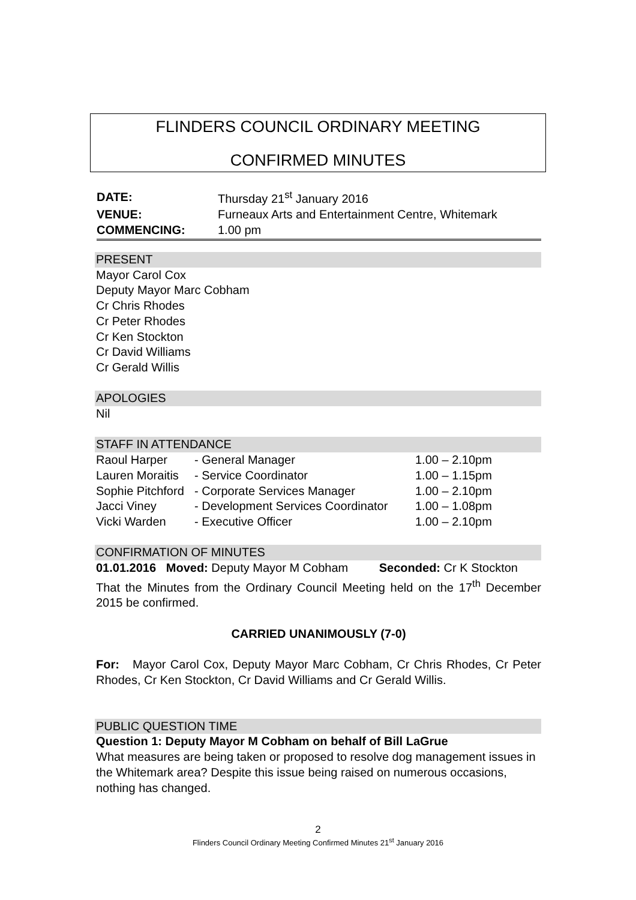FLINDERS COUNCIL ORDINARY MEETING
CONFIRMED MINUTES
| DATE: | Thursday 21<sup>st</sup> January 2016 |
| VENUE: | Furneaux Arts and Entertainment Centre, Whitemark |
| COMMENCING: | 1.00 pm |
PRESENT
Mayor Carol Cox
Deputy Mayor Marc Cobham
Cr Chris Rhodes
Cr Peter Rhodes
Cr Ken Stockton
Cr David Williams
Cr Gerald Willis
APOLOGIES
Nil
STAFF IN ATTENDANCE
| Raoul Harper | - General Manager | 1.00 – 2.10pm |
| Lauren Moraitis | - Service Coordinator | 1.00 – 1.15pm |
| Sophie Pitchford | - Corporate Services Manager | 1.00 – 2.10pm |
| Jacci Viney | - Development Services Coordinator | 1.00 – 1.08pm |
| Vicki Warden | - Executive Officer | 1.00 – 2.10pm |
CONFIRMATION OF MINUTES
01.01.2016 Moved: Deputy Mayor M Cobham Seconded: Cr K Stockton
That the Minutes from the Ordinary Council Meeting held on the 17<sup>th</sup> December 2015 be confirmed.
CARRIED UNANIMOUSLY (7-0)
For: Mayor Carol Cox, Deputy Mayor Marc Cobham, Cr Chris Rhodes, Cr Peter Rhodes, Cr Ken Stockton, Cr David Williams and Cr Gerald Willis.
PUBLIC QUESTION TIME
Question 1: Deputy Mayor M Cobham on behalf of Bill LaGrue
What measures are being taken or proposed to resolve dog management issues in the Whitemark area? Despite this issue being raised on numerous occasions, nothing has changed.
2
Flinders Council Ordinary Meeting Confirmed Minutes 21<sup>st</sup> January 2016